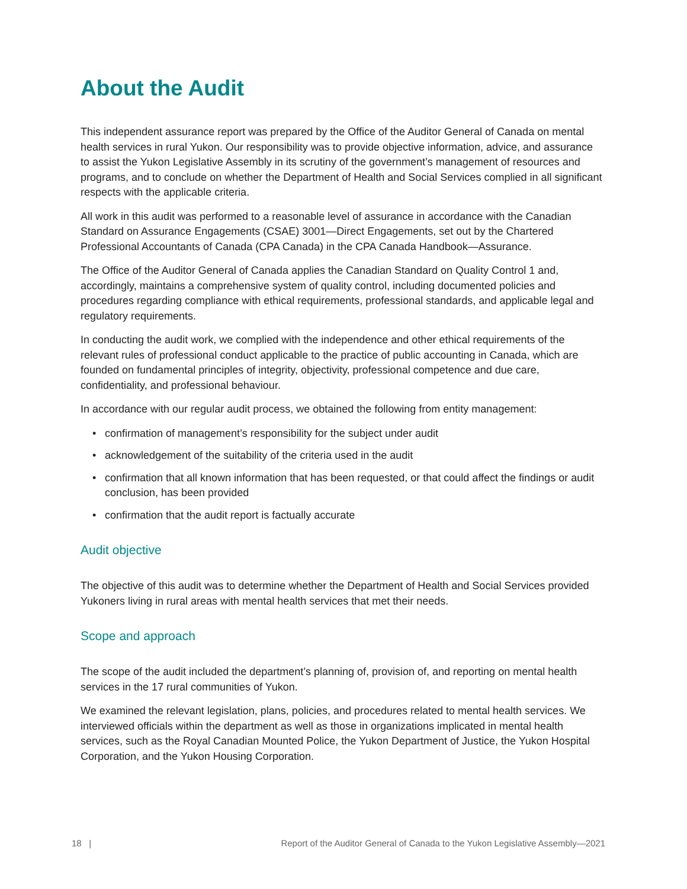About the Audit
This independent assurance report was prepared by the Office of the Auditor General of Canada on mental health services in rural Yukon. Our responsibility was to provide objective information, advice, and assurance to assist the Yukon Legislative Assembly in its scrutiny of the government’s management of resources and programs, and to conclude on whether the Department of Health and Social Services complied in all significant respects with the applicable criteria.
All work in this audit was performed to a reasonable level of assurance in accordance with the Canadian Standard on Assurance Engagements (CSAE) 3001—Direct Engagements, set out by the Chartered Professional Accountants of Canada (CPA Canada) in the CPA Canada Handbook—Assurance.
The Office of the Auditor General of Canada applies the Canadian Standard on Quality Control 1 and, accordingly, maintains a comprehensive system of quality control, including documented policies and procedures regarding compliance with ethical requirements, professional standards, and applicable legal and regulatory requirements.
In conducting the audit work, we complied with the independence and other ethical requirements of the relevant rules of professional conduct applicable to the practice of public accounting in Canada, which are founded on fundamental principles of integrity, objectivity, professional competence and due care, confidentiality, and professional behaviour.
In accordance with our regular audit process, we obtained the following from entity management:
• confirmation of management’s responsibility for the subject under audit
• acknowledgement of the suitability of the criteria used in the audit
• confirmation that all known information that has been requested, or that could affect the findings or audit conclusion, has been provided
• confirmation that the audit report is factually accurate
Audit objective
The objective of this audit was to determine whether the Department of Health and Social Services provided Yukoners living in rural areas with mental health services that met their needs.
Scope and approach
The scope of the audit included the department’s planning of, provision of, and reporting on mental health services in the 17 rural communities of Yukon.
We examined the relevant legislation, plans, policies, and procedures related to mental health services. We interviewed officials within the department as well as those in organizations implicated in mental health services, such as the Royal Canadian Mounted Police, the Yukon Department of Justice, the Yukon Hospital Corporation, and the Yukon Housing Corporation.
18 | Report of the Auditor General of Canada to the Yukon Legislative Assembly—2021